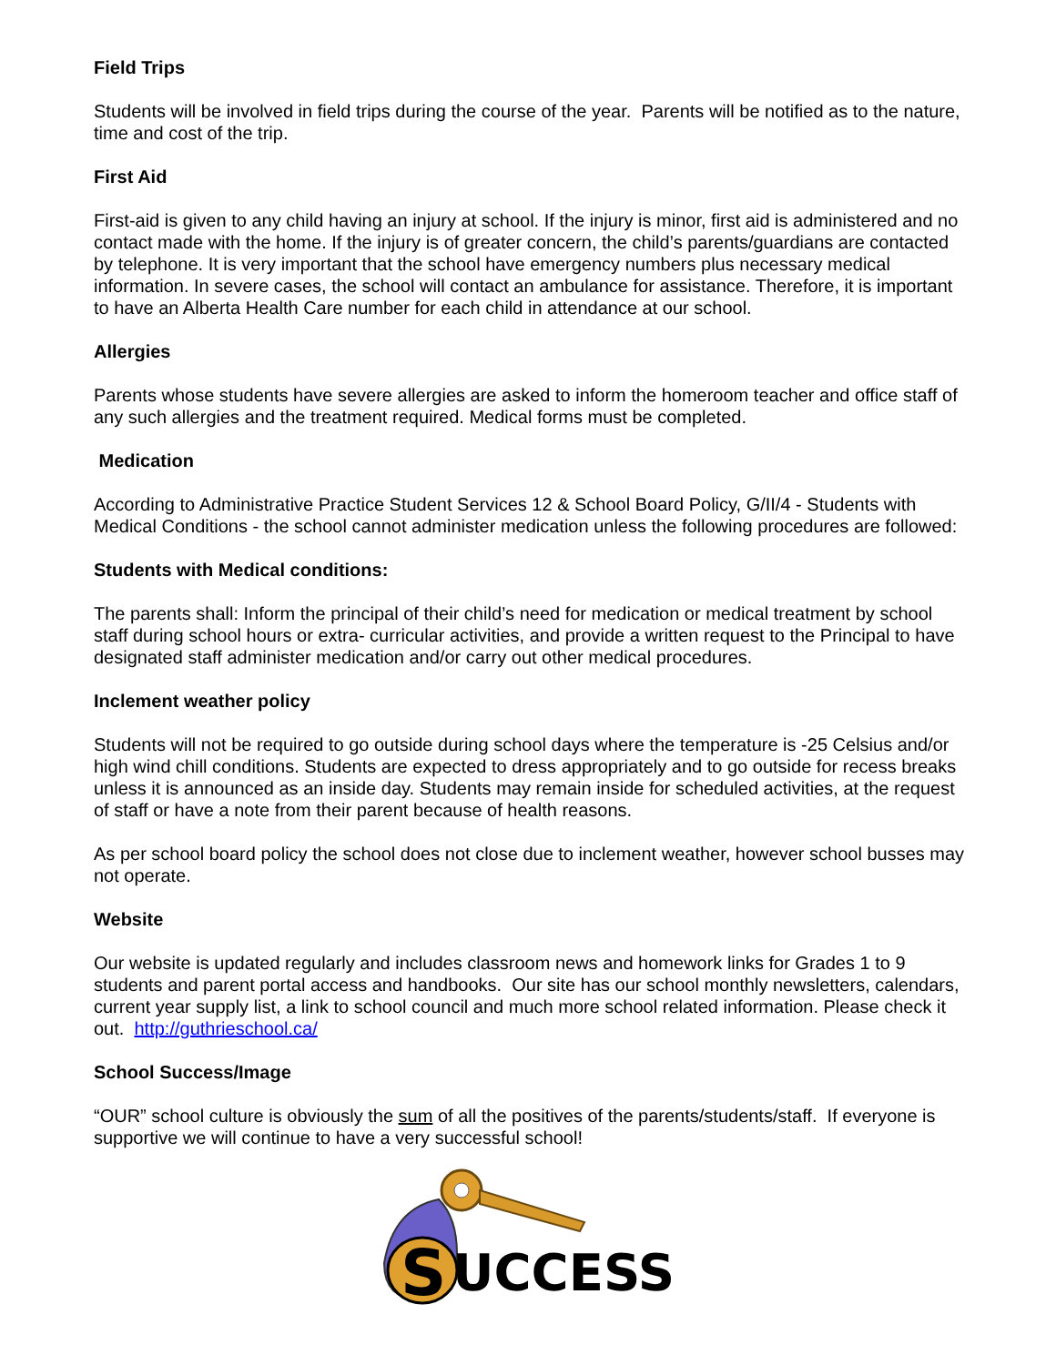Field Trips
Students will be involved in field trips during the course of the year. Parents will be notified as to the nature, time and cost of the trip.
First Aid
First-aid is given to any child having an injury at school. If the injury is minor, first aid is administered and no contact made with the home. If the injury is of greater concern, the child’s parents/guardians are contacted by telephone. It is very important that the school have emergency numbers plus necessary medical information. In severe cases, the school will contact an ambulance for assistance. Therefore, it is important to have an Alberta Health Care number for each child in attendance at our school.
Allergies
Parents whose students have severe allergies are asked to inform the homeroom teacher and office staff of any such allergies and the treatment required. Medical forms must be completed.
Medication
According to Administrative Practice Student Services 12 & School Board Policy, G/II/4 - Students with Medical Conditions - the school cannot administer medication unless the following procedures are followed:
Students with Medical conditions:
The parents shall: Inform the principal of their child’s need for medication or medical treatment by school staff during school hours or extra- curricular activities, and provide a written request to the Principal to have designated staff administer medication and/or carry out other medical procedures.
Inclement weather policy
Students will not be required to go outside during school days where the temperature is -25 Celsius and/or high wind chill conditions. Students are expected to dress appropriately and to go outside for recess breaks unless it is announced as an inside day. Students may remain inside for scheduled activities, at the request of staff or have a note from their parent because of health reasons.
As per school board policy the school does not close due to inclement weather, however school busses may not operate.
Website
Our website is updated regularly and includes classroom news and homework links for Grades 1 to 9 students and parent portal access and handbooks. Our site has our school monthly newsletters, calendars, current year supply list, a link to school council and much more school related information. Please check it out. http://guthrieschool.ca/
School Success/Image
“OUR” school culture is obviously the sum of all the positives of the parents/students/staff. If everyone is supportive we will continue to have a very successful school!
S
UCCESS